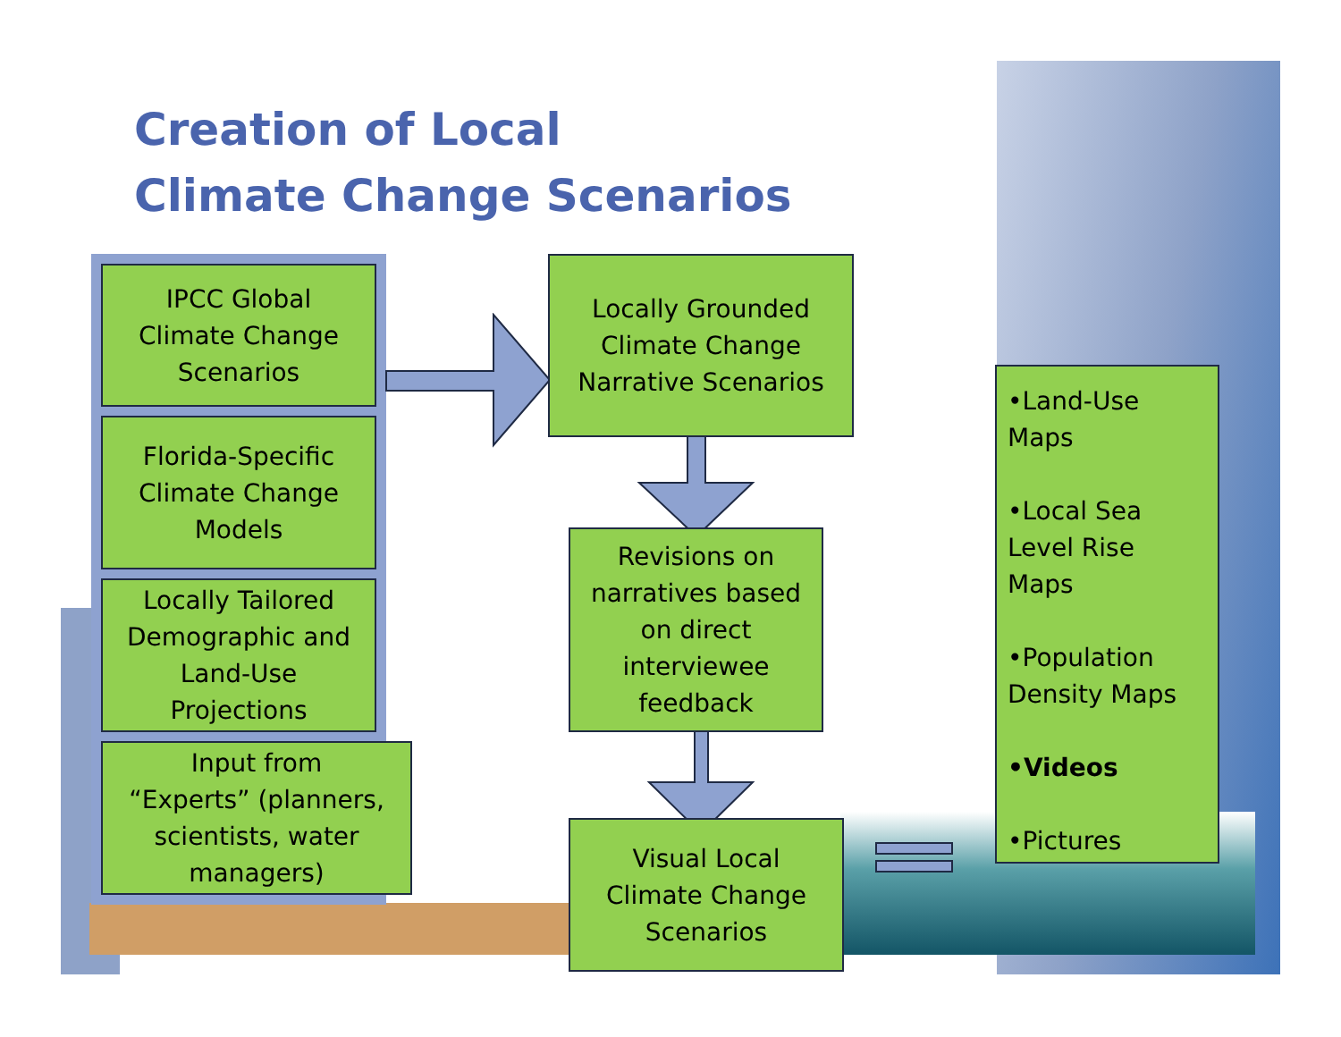Creation of Local
Climate Change Scenarios
IPCC Global
Climate Change
Scenarios
Florida-Specific
Climate Change
Models
Locally Tailored
Demographic and
Land-Use
Projections
Input from
“Experts” (planners,
scientists, water
managers)
Locally Grounded
Climate Change
Narrative Scenarios
Revisions on
narratives based
on direct
interviewee
feedback
Visual Local
Climate Change
Scenarios
•Land-Use
Maps
•Local Sea
Level Rise
Maps
•Population
Density Maps
•Videos
•Pictures